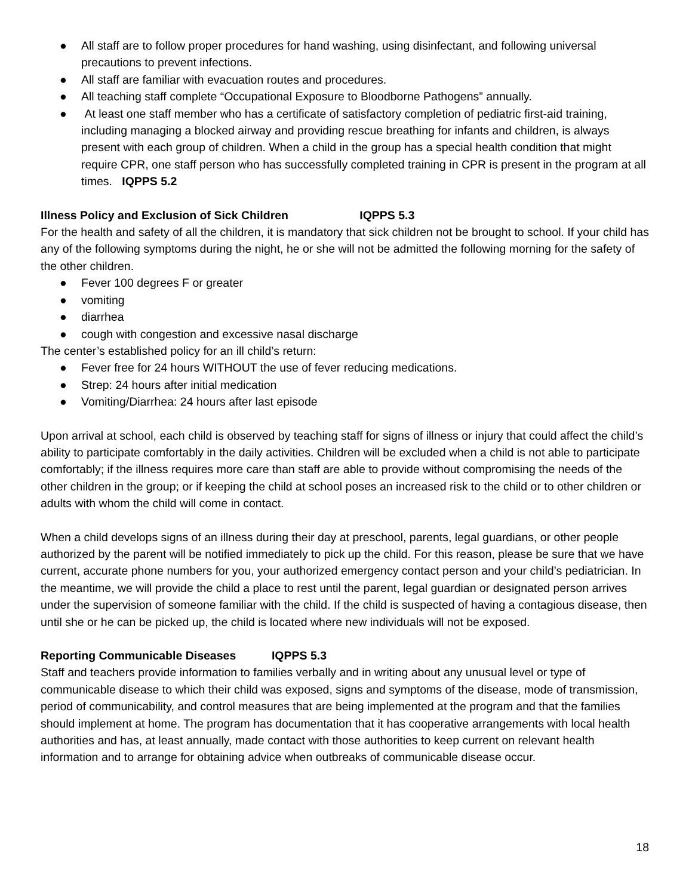● All staff are to follow proper procedures for hand washing, using disinfectant, and following universal precautions to prevent infections.
● All staff are familiar with evacuation routes and procedures.
● All teaching staff complete “Occupational Exposure to Bloodborne Pathogens” annually.
● At least one staff member who has a certificate of satisfactory completion of pediatric first-aid training, including managing a blocked airway and providing rescue breathing for infants and children, is always present with each group of children. When a child in the group has a special health condition that might require CPR, one staff person who has successfully completed training in CPR is present in the program at all times. IQPPS 5.2
Illness Policy and Exclusion of Sick Children IQPPS 5.3
For the health and safety of all the children, it is mandatory that sick children not be brought to school. If your child has any of the following symptoms during the night, he or she will not be admitted the following morning for the safety of the other children.
● Fever 100 degrees F or greater
● vomiting
● diarrhea
● cough with congestion and excessive nasal discharge
The center’s established policy for an ill child’s return:
● Fever free for 24 hours WITHOUT the use of fever reducing medications.
● Strep: 24 hours after initial medication
● Vomiting/Diarrhea: 24 hours after last episode
Upon arrival at school, each child is observed by teaching staff for signs of illness or injury that could affect the child’s ability to participate comfortably in the daily activities. Children will be excluded when a child is not able to participate comfortably; if the illness requires more care than staff are able to provide without compromising the needs of the other children in the group; or if keeping the child at school poses an increased risk to the child or to other children or adults with whom the child will come in contact.
When a child develops signs of an illness during their day at preschool, parents, legal guardians, or other people authorized by the parent will be notified immediately to pick up the child. For this reason, please be sure that we have current, accurate phone numbers for you, your authorized emergency contact person and your child’s pediatrician. In the meantime, we will provide the child a place to rest until the parent, legal guardian or designated person arrives under the supervision of someone familiar with the child. If the child is suspected of having a contagious disease, then until she or he can be picked up, the child is located where new individuals will not be exposed.
Reporting Communicable Diseases IQPPS 5.3
Staff and teachers provide information to families verbally and in writing about any unusual level or type of communicable disease to which their child was exposed, signs and symptoms of the disease, mode of transmission, period of communicability, and control measures that are being implemented at the program and that the families should implement at home. The program has documentation that it has cooperative arrangements with local health authorities and has, at least annually, made contact with those authorities to keep current on relevant health information and to arrange for obtaining advice when outbreaks of communicable disease occur.
18